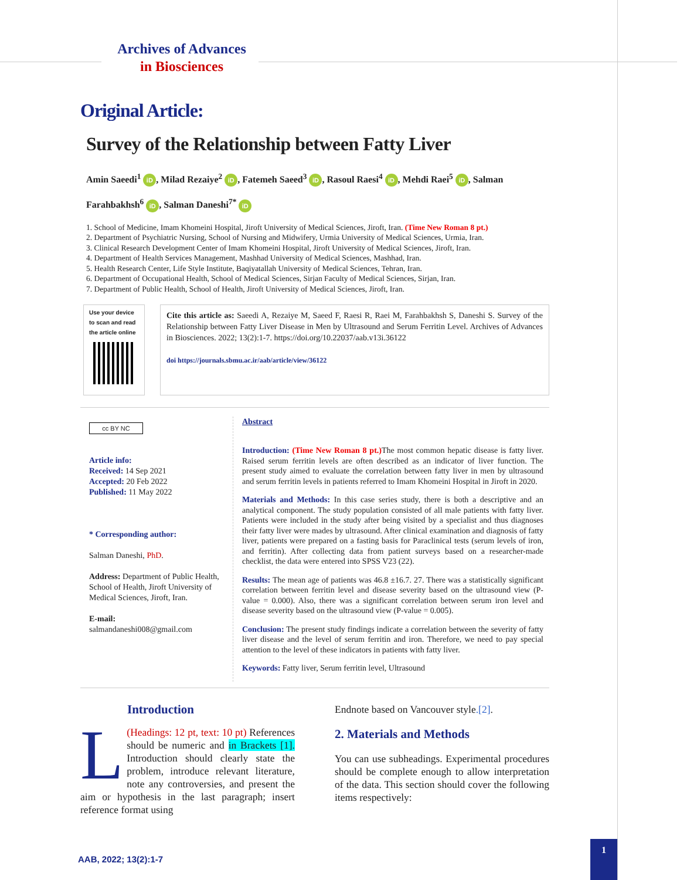Archives of Advances
in Biosciences
Original Article:
Survey of the Relationship between Fatty Liver
Amin Saeedi<sup>1</sup> iD, Milad Rezaiye<sup>2</sup> iD, Fatemeh Saeed<sup>3</sup> iD, Rasoul Raesi<sup>4</sup> iD, Mehdi Raei<sup>5</sup> iD, Salman Farahbakhsh<sup>6</sup> iD, Salman Daneshi<sup>7*</sup> iD
1. School of Medicine, Imam Khomeini Hospital, Jiroft University of Medical Sciences, Jiroft, Iran. (Time New Roman 8 pt.)
2. Department of Psychiatric Nursing, School of Nursing and Midwifery, Urmia University of Medical Sciences, Urmia, Iran.
3. Clinical Research Development Center of Imam Khomeini Hospital, Jiroft University of Medical Sciences, Jiroft, Iran.
4. Department of Health Services Management, Mashhad University of Medical Sciences, Mashhad, Iran.
5. Health Research Center, Life Style Institute, Baqiyatallah University of Medical Sciences, Tehran, Iran.
6. Department of Occupational Health, School of Medical Sciences, Sirjan Faculty of Medical Sciences, Sirjan, Iran.
7. Department of Public Health, School of Health, Jiroft University of Medical Sciences, Jiroft, Iran.
Use your device to scan and read the article online
Cite this article as: Saeedi A, Rezaiye M, Saeed F, Raesi R, Raei M, Farahbakhsh S, Daneshi S. Survey of the Relationship between Fatty Liver Disease in Men by Ultrasound and Serum Ferritin Level. Archives of Advances in Biosciences. 2022; 13(2):1-7. https://doi.org/10.22037/aab.v13i.36122
doi https://journals.sbmu.ac.ir/aab/article/view/36122
cc BY NC
Article info:
Received: 14 Sep 2021
Accepted: 20 Feb 2022
Published: 11 May 2022
* Corresponding author:
Salman Daneshi, PhD.
Address: Department of Public Health, School of Health, Jiroft University of Medical Sciences, Jiroft, Iran.
E-mail:
salmandaneshi008@gmail.com
Abstract
Introduction: (Time New Roman 8 pt.) The most common hepatic disease is fatty liver. Raised serum ferritin levels are often described as an indicator of liver function. The present study aimed to evaluate the correlation between fatty liver in men by ultrasound and serum ferritin levels in patients referred to Imam Khomeini Hospital in Jiroft in 2020.
Materials and Methods: In this case series study, there is both a descriptive and an analytical component. The study population consisted of all male patients with fatty liver. Patients were included in the study after being visited by a specialist and thus diagnoses their fatty liver were mades by ultrasound. After clinical examination and diagnosis of fatty liver, patients were prepared on a fasting basis for Paraclinical tests (serum levels of iron, and ferritin). After collecting data from patient surveys based on a researcher-made checklist, the data were entered into SPSS V23 (22).
Results: The mean age of patients was 46.8 ±16.7. 27. There was a statistically significant correlation between ferritin level and disease severity based on the ultrasound view (P-value = 0.000). Also, there was a significant correlation between serum iron level and disease severity based on the ultrasound view (P-value = 0.005).
Conclusion: The present study findings indicate a correlation between the severity of fatty liver disease and the level of serum ferritin and iron. Therefore, we need to pay special attention to the level of these indicators in patients with fatty liver.
Keywords: Fatty liver, Serum ferritin level, Ultrasound
Introduction
L (Headings: 12 pt, text: 10 pt) References should be numeric and in Brackets [1]. Introduction should clearly state the problem, introduce relevant literature, note any controversies, and present the aim or hypothesis in the last paragraph; insert reference format using
Endnote based on Vancouver style.[2].
2. Materials and Methods
You can use subheadings. Experimental procedures should be complete enough to allow interpretation of the data. This section should cover the following items respectively:
AAB, 2022; 13(2):1-7
1